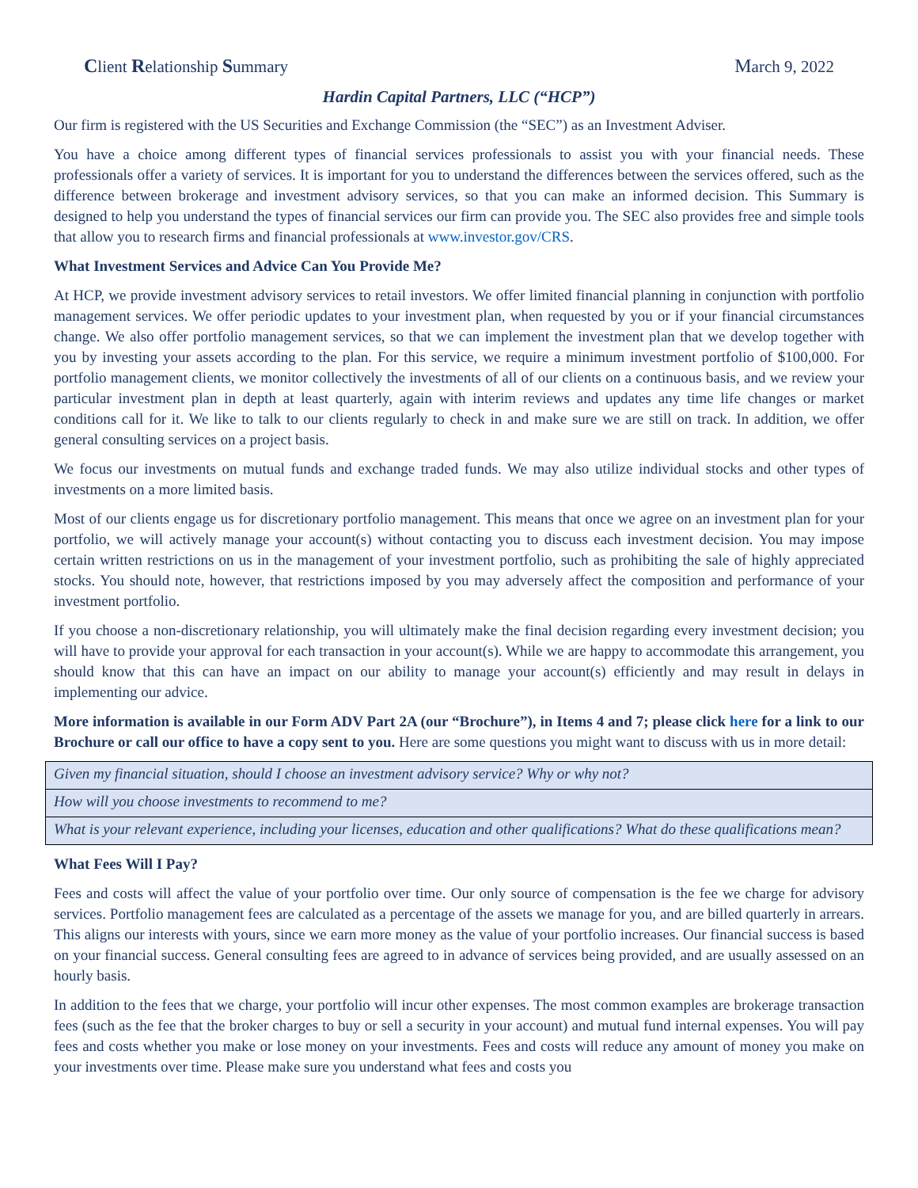Client Relationship Summary March 9, 2022
Hardin Capital Partners, LLC (“HCP”)
Our firm is registered with the US Securities and Exchange Commission (the “SEC”) as an Investment Adviser.
You have a choice among different types of financial services professionals to assist you with your financial needs. These professionals offer a variety of services. It is important for you to understand the differences between the services offered, such as the difference between brokerage and investment advisory services, so that you can make an informed decision. This Summary is designed to help you understand the types of financial services our firm can provide you. The SEC also provides free and simple tools that allow you to research firms and financial professionals at www.investor.gov/CRS.
What Investment Services and Advice Can You Provide Me?
At HCP, we provide investment advisory services to retail investors. We offer limited financial planning in conjunction with portfolio management services. We offer periodic updates to your investment plan, when requested by you or if your financial circumstances change. We also offer portfolio management services, so that we can implement the investment plan that we develop together with you by investing your assets according to the plan. For this service, we require a minimum investment portfolio of $100,000. For portfolio management clients, we monitor collectively the investments of all of our clients on a continuous basis, and we review your particular investment plan in depth at least quarterly, again with interim reviews and updates any time life changes or market conditions call for it. We like to talk to our clients regularly to check in and make sure we are still on track. In addition, we offer general consulting services on a project basis.
We focus our investments on mutual funds and exchange traded funds. We may also utilize individual stocks and other types of investments on a more limited basis.
Most of our clients engage us for discretionary portfolio management. This means that once we agree on an investment plan for your portfolio, we will actively manage your account(s) without contacting you to discuss each investment decision. You may impose certain written restrictions on us in the management of your investment portfolio, such as prohibiting the sale of highly appreciated stocks. You should note, however, that restrictions imposed by you may adversely affect the composition and performance of your investment portfolio.
If you choose a non-discretionary relationship, you will ultimately make the final decision regarding every investment decision; you will have to provide your approval for each transaction in your account(s). While we are happy to accommodate this arrangement, you should know that this can have an impact on our ability to manage your account(s) efficiently and may result in delays in implementing our advice.
More information is available in our Form ADV Part 2A (our “Brochure”), in Items 4 and 7; please click here for a link to our Brochure or call our office to have a copy sent to you. Here are some questions you might want to discuss with us in more detail:
| Given my financial situation, should I choose an investment advisory service? Why or why not? |
| How will you choose investments to recommend to me? |
| What is your relevant experience, including your licenses, education and other qualifications? What do these qualifications mean? |
What Fees Will I Pay?
Fees and costs will affect the value of your portfolio over time. Our only source of compensation is the fee we charge for advisory services. Portfolio management fees are calculated as a percentage of the assets we manage for you, and are billed quarterly in arrears. This aligns our interests with yours, since we earn more money as the value of your portfolio increases. Our financial success is based on your financial success. General consulting fees are agreed to in advance of services being provided, and are usually assessed on an hourly basis.
In addition to the fees that we charge, your portfolio will incur other expenses. The most common examples are brokerage transaction fees (such as the fee that the broker charges to buy or sell a security in your account) and mutual fund internal expenses. You will pay fees and costs whether you make or lose money on your investments. Fees and costs will reduce any amount of money you make on your investments over time. Please make sure you understand what fees and costs you